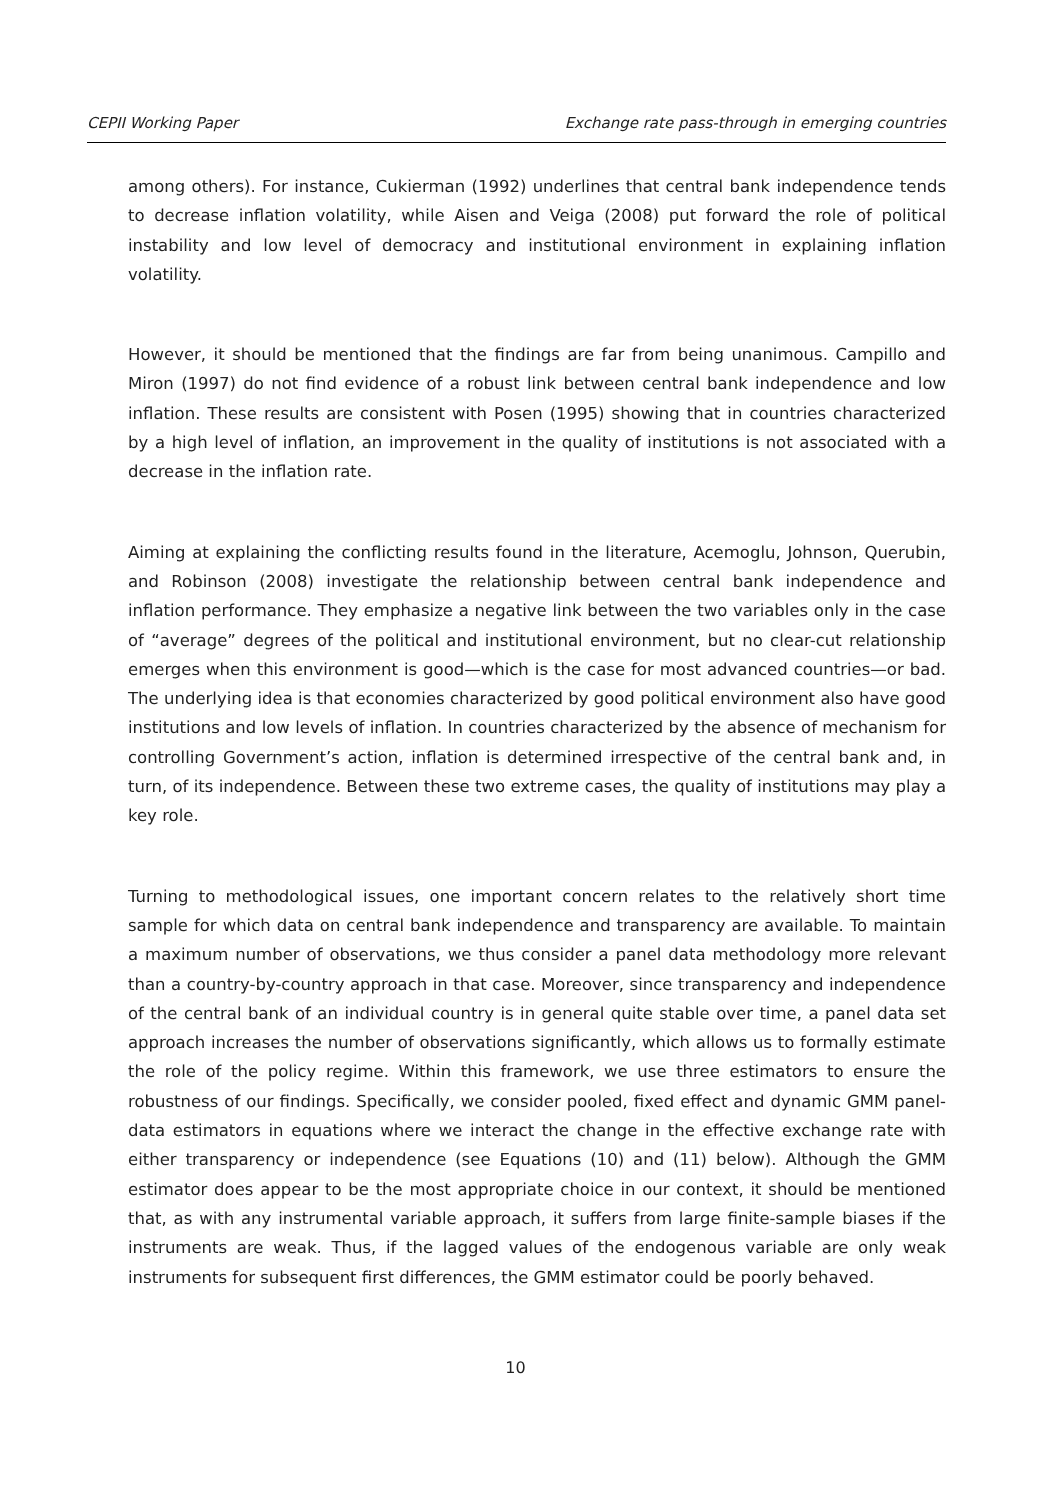CEPII Working Paper Exchange rate pass-through in emerging countries
among others). For instance, Cukierman (1992) underlines that central bank independence tends to decrease inflation volatility, while Aisen and Veiga (2008) put forward the role of political instability and low level of democracy and institutional environment in explaining inflation volatility.
However, it should be mentioned that the findings are far from being unanimous. Campillo and Miron (1997) do not find evidence of a robust link between central bank independence and low inflation. These results are consistent with Posen (1995) showing that in countries characterized by a high level of inflation, an improvement in the quality of institutions is not associated with a decrease in the inflation rate.
Aiming at explaining the conflicting results found in the literature, Acemoglu, Johnson, Querubin, and Robinson (2008) investigate the relationship between central bank independence and inflation performance. They emphasize a negative link between the two variables only in the case of “average” degrees of the political and institutional environment, but no clear-cut relationship emerges when this environment is good—which is the case for most advanced countries—or bad. The underlying idea is that economies characterized by good political environment also have good institutions and low levels of inflation. In countries characterized by the absence of mechanism for controlling Government’s action, inflation is determined irrespective of the central bank and, in turn, of its independence. Between these two extreme cases, the quality of institutions may play a key role.
Turning to methodological issues, one important concern relates to the relatively short time sample for which data on central bank independence and transparency are available. To maintain a maximum number of observations, we thus consider a panel data methodology more relevant than a country-by-country approach in that case. Moreover, since transparency and independence of the central bank of an individual country is in general quite stable over time, a panel data set approach increases the number of observations significantly, which allows us to formally estimate the role of the policy regime. Within this framework, we use three estimators to ensure the robustness of our findings. Specifically, we consider pooled, fixed effect and dynamic GMM panel-data estimators in equations where we interact the change in the effective exchange rate with either transparency or independence (see Equations (10) and (11) below). Although the GMM estimator does appear to be the most appropriate choice in our context, it should be mentioned that, as with any instrumental variable approach, it suffers from large finite-sample biases if the instruments are weak. Thus, if the lagged values of the endogenous variable are only weak instruments for subsequent first differences, the GMM estimator could be poorly behaved.
10